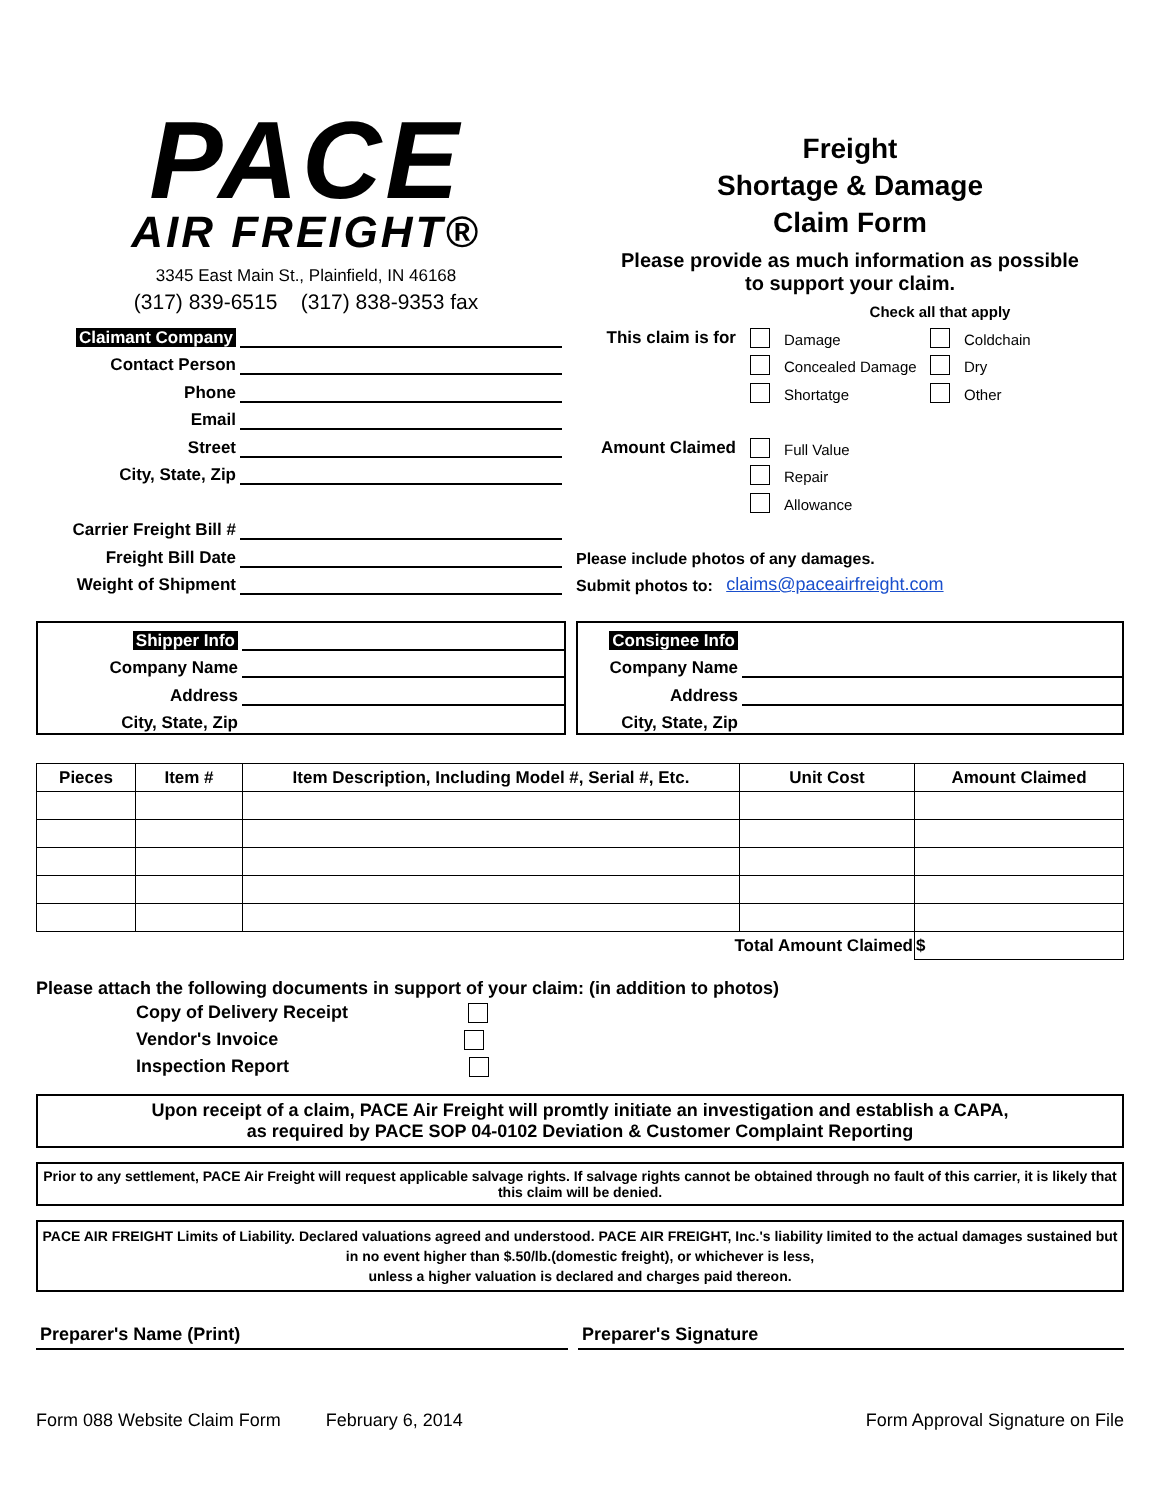PACE
AIR FREIGHT®
3345 East Main St., Plainfield, IN 46168
(317) 839-6515 (317) 838-9353 fax
Freight
Shortage & Damage
Claim Form
Please provide as much information as possible
to support your claim.
Check all that apply
Claimant Company
Contact Person
Phone
Email
Street
City, State, Zip
Carrier Freight Bill #
Freight Bill Date
Weight of Shipment
This claim is for Damage Coldchain
Concealed Damage Dry
Shortatge Other
Amount Claimed Full Value
Repair
Allowance
Please include photos of any damages.
Submit photos to: claims@paceairfreight.com
Shipper Info
Company Name
Address
City, State, Zip
Consignee Info
Company Name
Address
City, State, Zip
| Pieces | Item # | Item Description, Including Model #, Serial #, Etc. | Unit Cost | Amount Claimed |
| --- | --- | --- | --- | --- |
| Total Amount Claimed | | | | $ |
Please attach the following documents in support of your claim: (in addition to photos)
Copy of Delivery Receipt
Vendor's Invoice
Inspection Report
Upon receipt of a claim, PACE Air Freight will promtly initiate an investigation and establish a CAPA,
as required by PACE SOP 04-0102 Deviation & Customer Complaint Reporting
Prior to any settlement, PACE Air Freight will request applicable salvage rights. If salvage rights cannot be obtained through no fault of this carrier, it is likely that this claim will be denied.
PACE AIR FREIGHT Limits of Liability. Declared valuations agreed and understood. PACE AIR FREIGHT, Inc.'s liability limited to the actual damages sustained but in no event higher than $.50/lb.(domestic freight), or whichever is less,
unless a higher valuation is declared and charges paid thereon.
Preparer's Name (Print) Preparer's Signature
Form 088 Website Claim Form February 6, 2014 Form Approval Signature on File